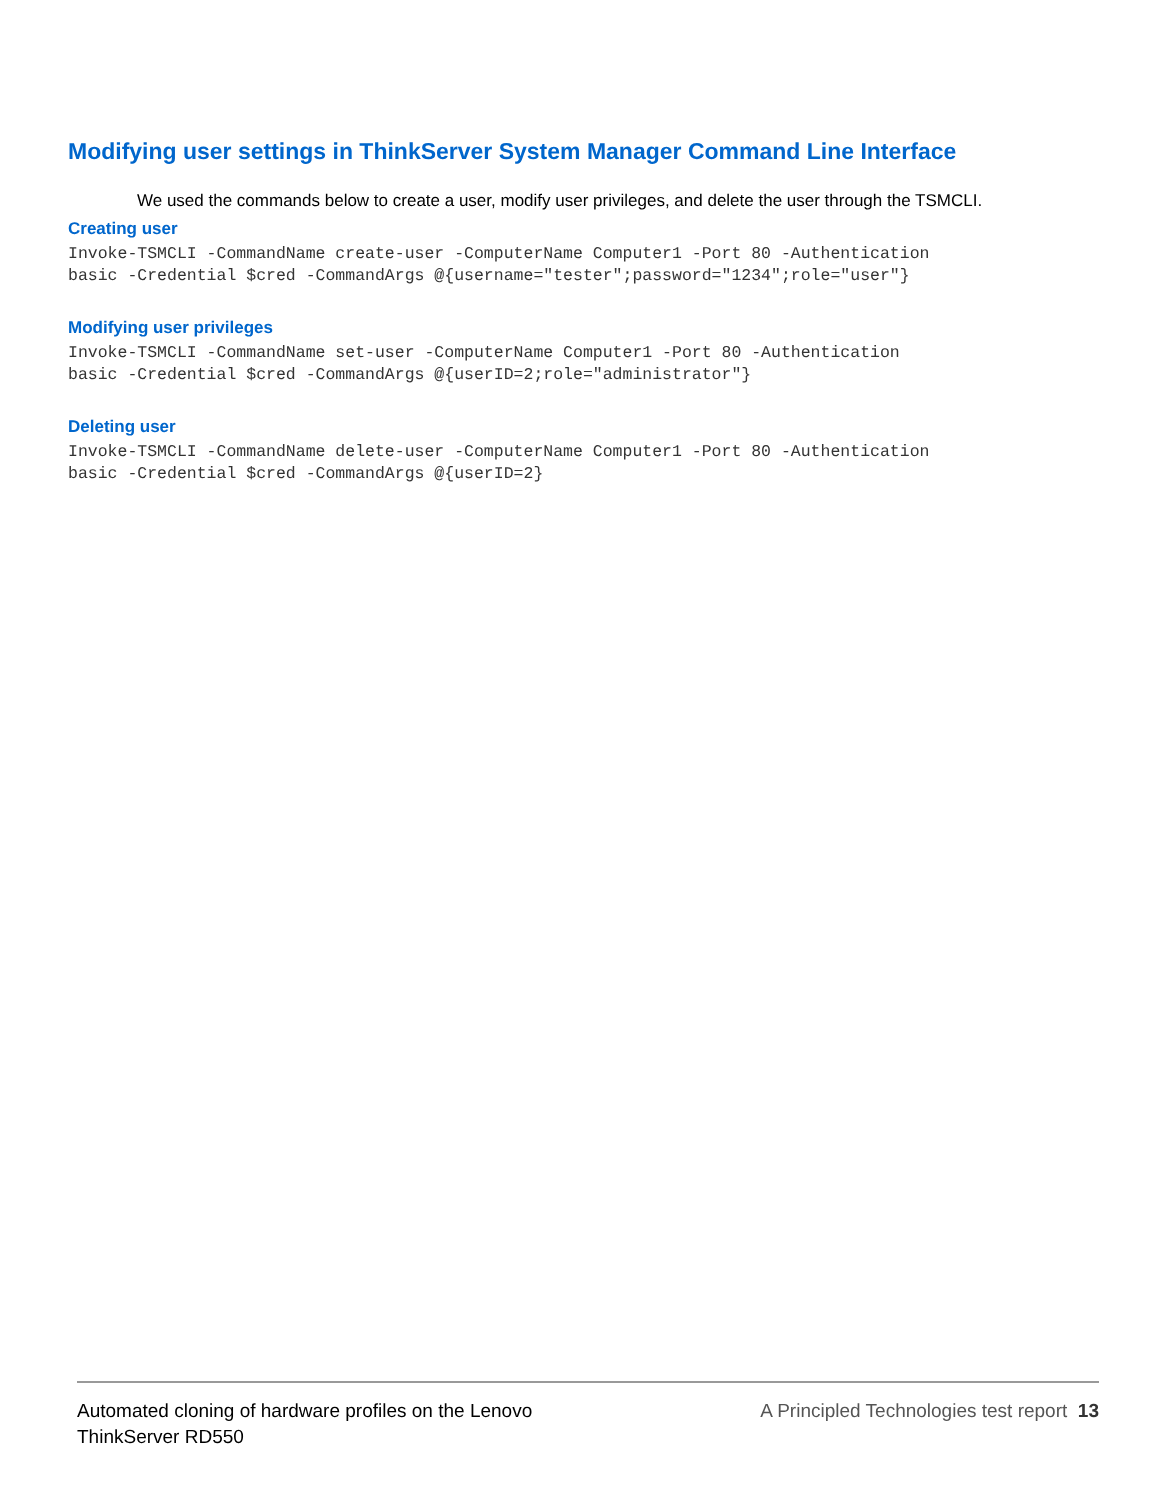Modifying user settings in ThinkServer System Manager Command Line Interface
We used the commands below to create a user, modify user privileges, and delete the user through the TSMCLI.
Creating user
Invoke-TSMCLI -CommandName create-user -ComputerName Computer1 -Port 80 -Authentication
basic -Credential $cred -CommandArgs @{username="tester";password="1234";role="user"}
Modifying user privileges
Invoke-TSMCLI -CommandName set-user -ComputerName Computer1 -Port 80 -Authentication
basic -Credential $cred -CommandArgs @{userID=2;role="administrator"}
Deleting user
Invoke-TSMCLI -CommandName delete-user -ComputerName Computer1 -Port 80 -Authentication
basic -Credential $cred -CommandArgs @{userID=2}
Automated cloning of hardware profiles on the Lenovo
ThinkServer RD550
A Principled Technologies test report 13